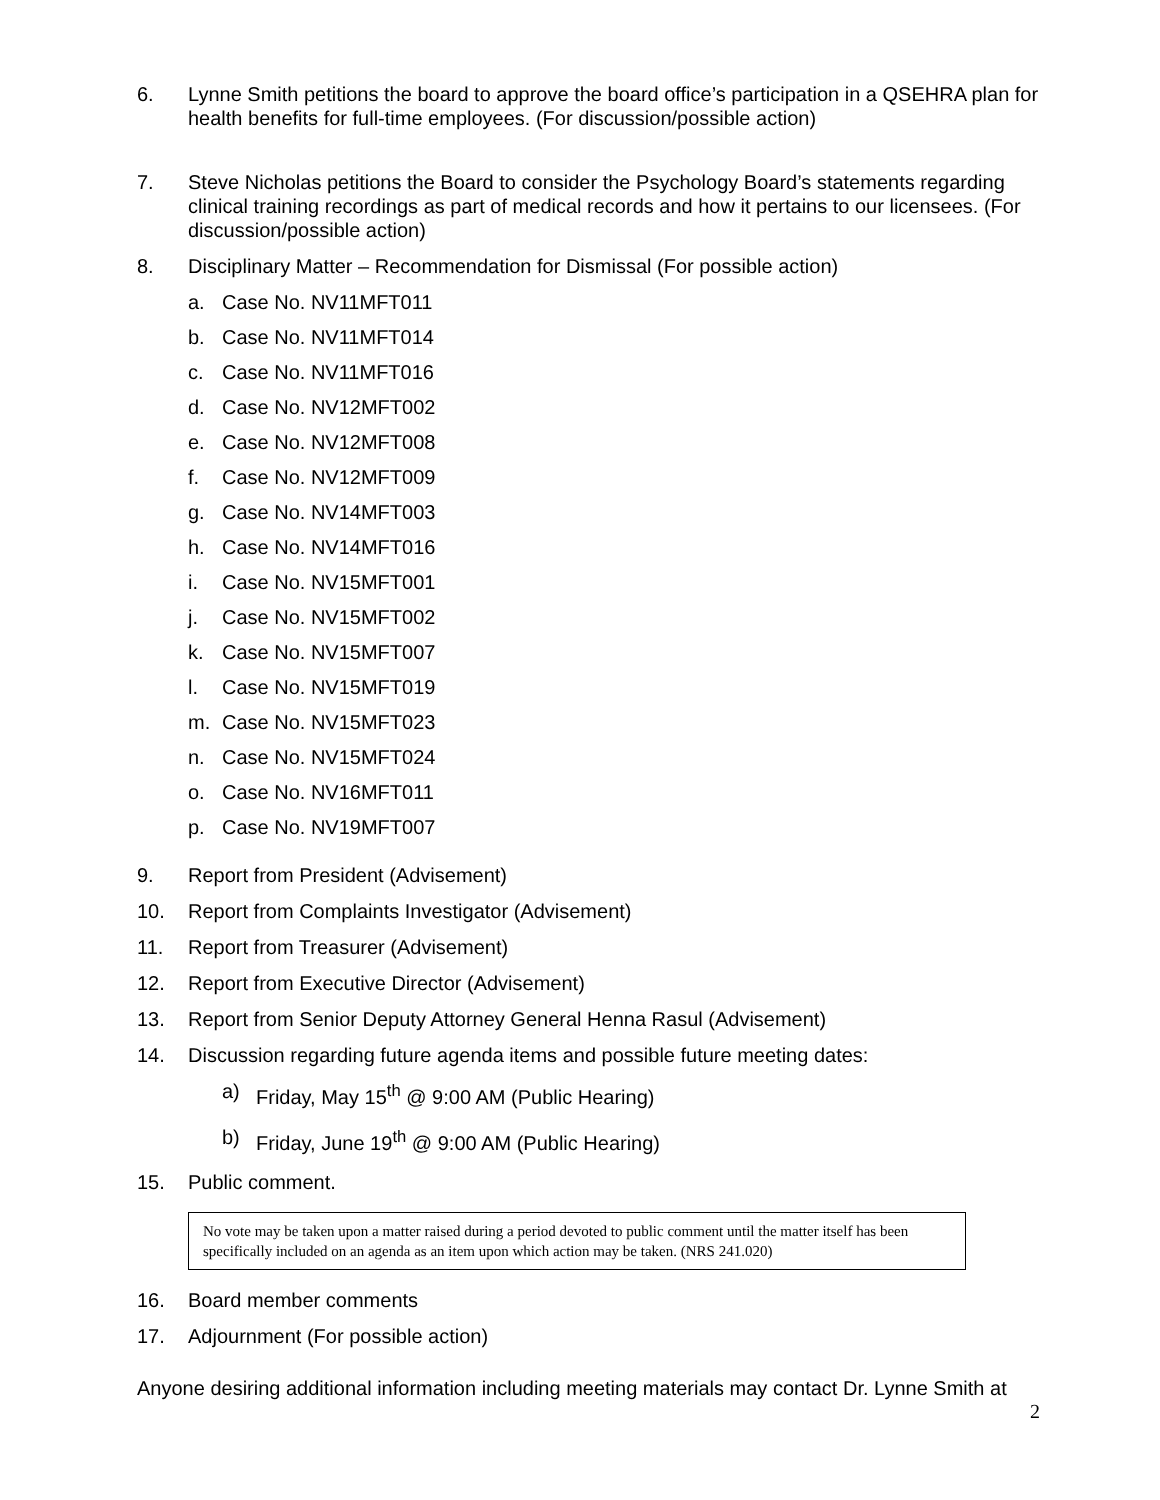6. Lynne Smith petitions the board to approve the board office’s participation in a QSEHRA plan for health benefits for full-time employees. (For discussion/possible action)
7. Steve Nicholas petitions the Board to consider the Psychology Board’s statements regarding clinical training recordings as part of medical records and how it pertains to our licensees. (For discussion/possible action)
8. Disciplinary Matter – Recommendation for Dismissal (For possible action)
a. Case No. NV11MFT011
b. Case No. NV11MFT014
c. Case No. NV11MFT016
d. Case No. NV12MFT002
e. Case No. NV12MFT008
f. Case No. NV12MFT009
g. Case No. NV14MFT003
h. Case No. NV14MFT016
i. Case No. NV15MFT001
j. Case No. NV15MFT002
k. Case No. NV15MFT007
l. Case No. NV15MFT019
m. Case No. NV15MFT023
n. Case No. NV15MFT024
o. Case No. NV16MFT011
p. Case No. NV19MFT007
9. Report from President (Advisement)
10. Report from Complaints Investigator (Advisement)
11. Report from Treasurer (Advisement)
12. Report from Executive Director (Advisement)
13. Report from Senior Deputy Attorney General Henna Rasul (Advisement)
14. Discussion regarding future agenda items and possible future meeting dates:
a) Friday, May 15<sup>th</sup> @ 9:00 AM (Public Hearing)
b) Friday, June 19<sup>th</sup> @ 9:00 AM (Public Hearing)
15. Public comment.
No vote may be taken upon a matter raised during a period devoted to public comment until the matter itself has been specifically included on an agenda as an item upon which action may be taken. (NRS 241.020)
16. Board member comments
17. Adjournment (For possible action)
Anyone desiring additional information including meeting materials may contact Dr. Lynne Smith at
2